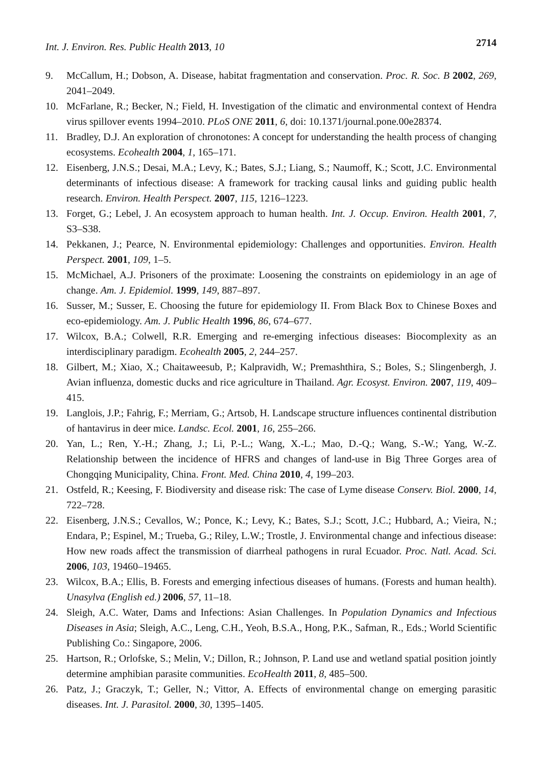Int. J. Environ. Res. Public Health 2013, 10
2714
9. McCallum, H.; Dobson, A. Disease, habitat fragmentation and conservation. Proc. R. Soc. B 2002, 269, 2041–2049.
10. McFarlane, R.; Becker, N.; Field, H. Investigation of the climatic and environmental context of Hendra virus spillover events 1994–2010. PLoS ONE 2011, 6, doi: 10.1371/journal.pone.00e28374.
11. Bradley, D.J. An exploration of chronotones: A concept for understanding the health process of changing ecosystems. Ecohealth 2004, 1, 165–171.
12. Eisenberg, J.N.S.; Desai, M.A.; Levy, K.; Bates, S.J.; Liang, S.; Naumoff, K.; Scott, J.C. Environmental determinants of infectious disease: A framework for tracking causal links and guiding public health research. Environ. Health Perspect. 2007, 115, 1216–1223.
13. Forget, G.; Lebel, J. An ecosystem approach to human health. Int. J. Occup. Environ. Health 2001, 7, S3–S38.
14. Pekkanen, J.; Pearce, N. Environmental epidemiology: Challenges and opportunities. Environ. Health Perspect. 2001, 109, 1–5.
15. McMichael, A.J. Prisoners of the proximate: Loosening the constraints on epidemiology in an age of change. Am. J. Epidemiol. 1999, 149, 887–897.
16. Susser, M.; Susser, E. Choosing the future for epidemiology II. From Black Box to Chinese Boxes and eco-epidemiology. Am. J. Public Health 1996, 86, 674–677.
17. Wilcox, B.A.; Colwell, R.R. Emerging and re-emerging infectious diseases: Biocomplexity as an interdisciplinary paradigm. Ecohealth 2005, 2, 244–257.
18. Gilbert, M.; Xiao, X.; Chaitaweesub, P.; Kalpravidh, W.; Premashthira, S.; Boles, S.; Slingenbergh, J. Avian influenza, domestic ducks and rice agriculture in Thailand. Agr. Ecosyst. Environ. 2007, 119, 409–415.
19. Langlois, J.P.; Fahrig, F.; Merriam, G.; Artsob, H. Landscape structure influences continental distribution of hantavirus in deer mice. Landsc. Ecol. 2001, 16, 255–266.
20. Yan, L.; Ren, Y.-H.; Zhang, J.; Li, P.-L.; Wang, X.-L.; Mao, D.-Q.; Wang, S.-W.; Yang, W.-Z. Relationship between the incidence of HFRS and changes of land-use in Big Three Gorges area of Chongqing Municipality, China. Front. Med. China 2010, 4, 199–203.
21. Ostfeld, R.; Keesing, F. Biodiversity and disease risk: The case of Lyme disease Conserv. Biol. 2000, 14, 722–728.
22. Eisenberg, J.N.S.; Cevallos, W.; Ponce, K.; Levy, K.; Bates, S.J.; Scott, J.C.; Hubbard, A.; Vieira, N.; Endara, P.; Espinel, M.; Trueba, G.; Riley, L.W.; Trostle, J. Environmental change and infectious disease: How new roads affect the transmission of diarrheal pathogens in rural Ecuador. Proc. Natl. Acad. Sci. 2006, 103, 19460–19465.
23. Wilcox, B.A.; Ellis, B. Forests and emerging infectious diseases of humans. (Forests and human health). Unasylva (English ed.) 2006, 57, 11–18.
24. Sleigh, A.C. Water, Dams and Infections: Asian Challenges. In Population Dynamics and Infectious Diseases in Asia; Sleigh, A.C., Leng, C.H., Yeoh, B.S.A., Hong, P.K., Safman, R., Eds.; World Scientific Publishing Co.: Singapore, 2006.
25. Hartson, R.; Orlofske, S.; Melin, V.; Dillon, R.; Johnson, P. Land use and wetland spatial position jointly determine amphibian parasite communities. EcoHealth 2011, 8, 485–500.
26. Patz, J.; Graczyk, T.; Geller, N.; Vittor, A. Effects of environmental change on emerging parasitic diseases. Int. J. Parasitol. 2000, 30, 1395–1405.